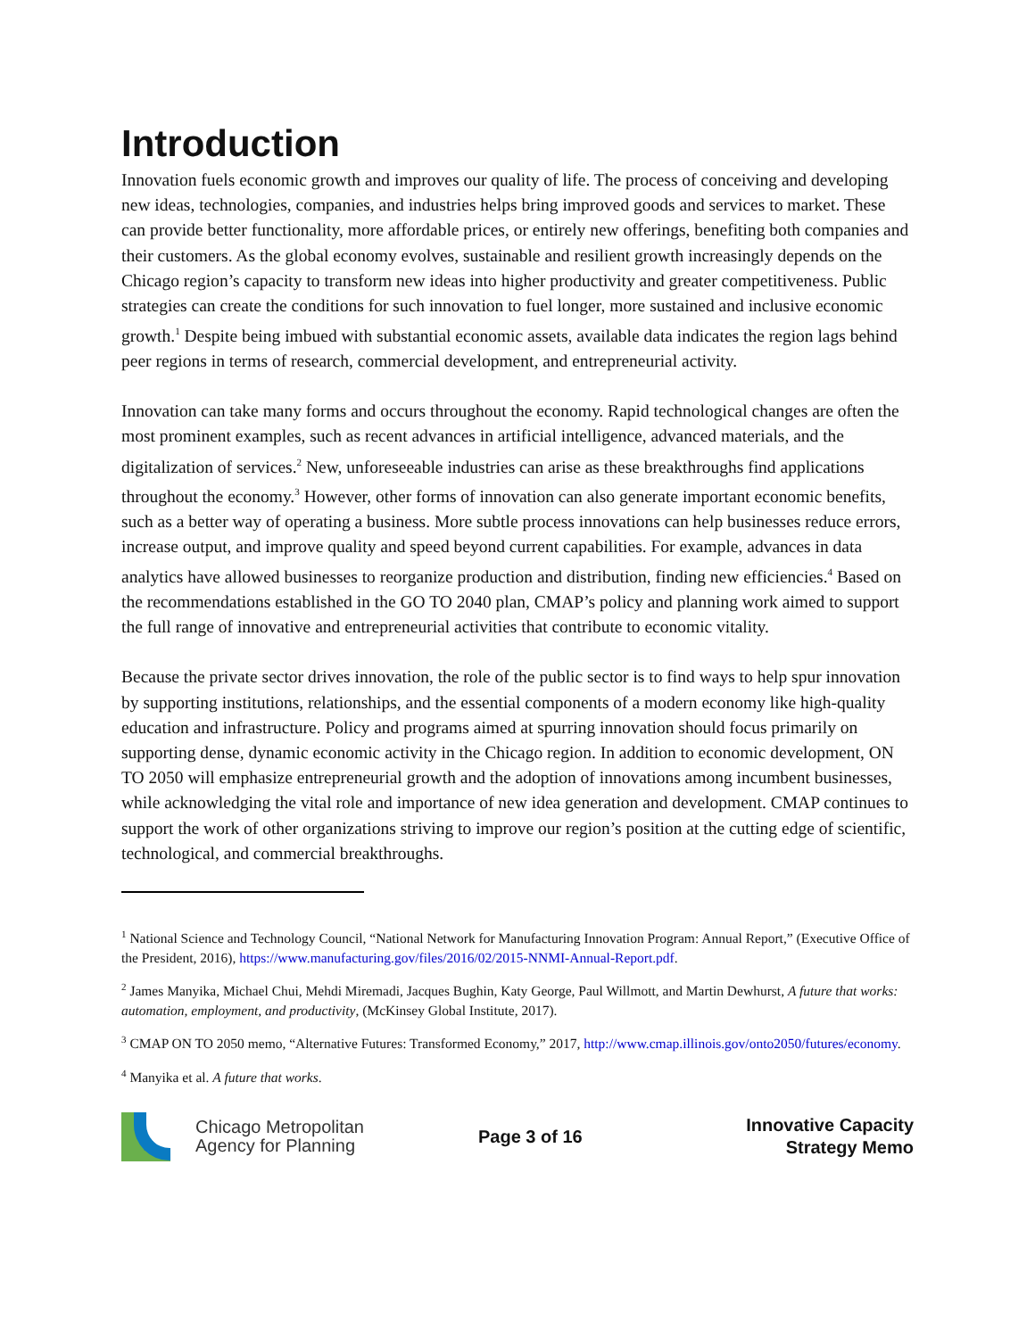Introduction
Innovation fuels economic growth and improves our quality of life. The process of conceiving and developing new ideas, technologies, companies, and industries helps bring improved goods and services to market. These can provide better functionality, more affordable prices, or entirely new offerings, benefiting both companies and their customers. As the global economy evolves, sustainable and resilient growth increasingly depends on the Chicago region’s capacity to transform new ideas into higher productivity and greater competitiveness. Public strategies can create the conditions for such innovation to fuel longer, more sustained and inclusive economic growth.<sup>1</sup> Despite being imbued with substantial economic assets, available data indicates the region lags behind peer regions in terms of research, commercial development, and entrepreneurial activity.
Innovation can take many forms and occurs throughout the economy. Rapid technological changes are often the most prominent examples, such as recent advances in artificial intelligence, advanced materials, and the digitalization of services.<sup>2</sup> New, unforeseeable industries can arise as these breakthroughs find applications throughout the economy.<sup>3</sup> However, other forms of innovation can also generate important economic benefits, such as a better way of operating a business. More subtle process innovations can help businesses reduce errors, increase output, and improve quality and speed beyond current capabilities. For example, advances in data analytics have allowed businesses to reorganize production and distribution, finding new efficiencies.<sup>4</sup> Based on the recommendations established in the GO TO 2040 plan, CMAP’s policy and planning work aimed to support the full range of innovative and entrepreneurial activities that contribute to economic vitality.
Because the private sector drives innovation, the role of the public sector is to find ways to help spur innovation by supporting institutions, relationships, and the essential components of a modern economy like high-quality education and infrastructure. Policy and programs aimed at spurring innovation should focus primarily on supporting dense, dynamic economic activity in the Chicago region. In addition to economic development, ON TO 2050 will emphasize entrepreneurial growth and the adoption of innovations among incumbent businesses, while acknowledging the vital role and importance of new idea generation and development. CMAP continues to support the work of other organizations striving to improve our region’s position at the cutting edge of scientific, technological, and commercial breakthroughs.
<sup>1</sup> National Science and Technology Council, “National Network for Manufacturing Innovation Program: Annual Report,” (Executive Office of the President, 2016), https://www.manufacturing.gov/files/2016/02/2015-NNMI-Annual-Report.pdf.
<sup>2</sup> James Manyika, Michael Chui, Mehdi Miremadi, Jacques Bughin, Katy George, Paul Willmott, and Martin Dewhurst, A future that works: automation, employment, and productivity, (McKinsey Global Institute, 2017).
<sup>3</sup> CMAP ON TO 2050 memo, “Alternative Futures: Transformed Economy,” 2017, http://www.cmap.illinois.gov/onto2050/futures/economy.
<sup>4</sup> Manyika et al. A future that works.
Chicago Metropolitan
Agency for Planning
Page 3 of 16
Innovative Capacity
Strategy Memo